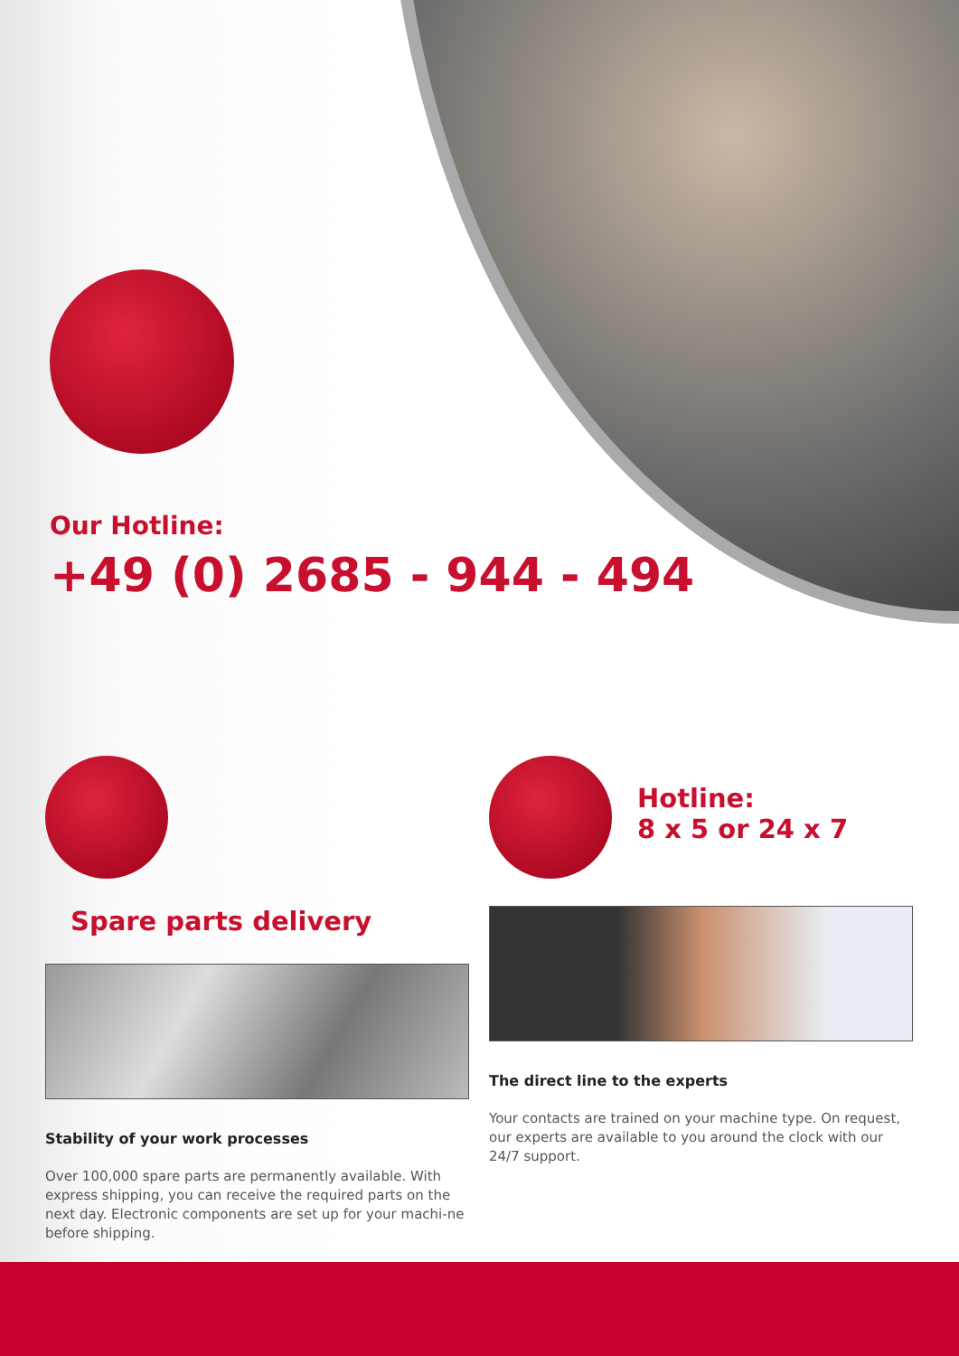Our Hotline:
+49 (0) 2685 - 944 - 494
Spare parts delivery
Stability of your work processes
Over 100,000 spare parts are permanently available. With express shipping, you can receive the required parts on the next day. Electronic components are set up for your machi-ne before shipping.
Hotline:
8 x 5 or 24 x 7
The direct line to the experts
Your contacts are trained on your machine type. On request, our experts are available to you around the clock with our 24/7 support.